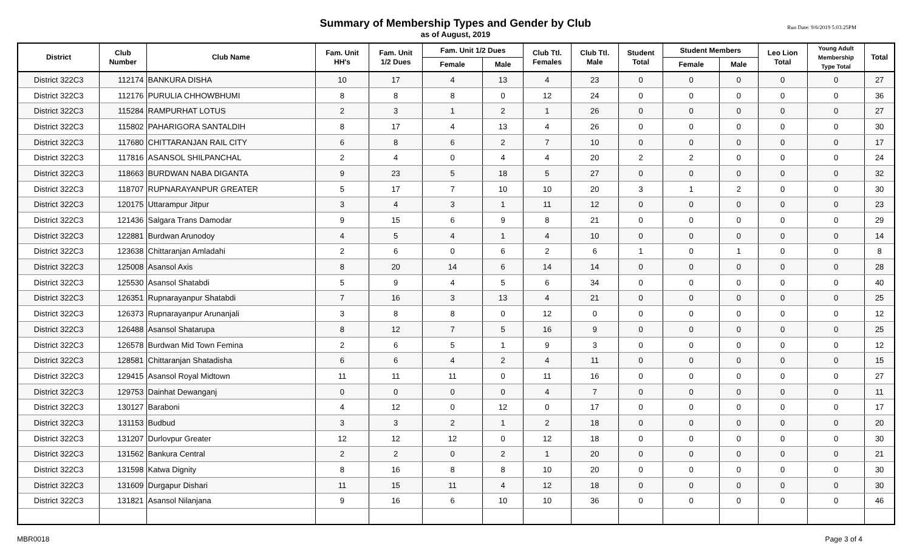Summary of Membership Types and Gender by Club
as of August, 2019
Run Date: 9/6/2019 5:03:25PM
| District | Club Number | Club Name | Fam. Unit HH's | Fam. Unit 1/2 Dues | Fam. Unit 1/2 Dues | | Club Ttl. Females | Club Ttl. Male | Student Total | Student Members | | Leo Lion Total | Young Adult Membership Type Total | Total |
| --- | --- | --- | --- | --- | --- | --- | --- | --- | --- | --- | --- | --- | --- | --- |
| | | | | | Female | Male | | | | Female | Male | | | |
| District 322C3 | 112174 | BANKURA DISHA | 10 | 17 | 4 | 13 | 4 | 23 | 0 | 0 | 0 | 0 | 0 | 27 |
| District 322C3 | 112176 | PURULIA CHHOWBHUMI | 8 | 8 | 8 | 0 | 12 | 24 | 0 | 0 | 0 | 0 | 0 | 36 |
| District 322C3 | 115284 | RAMPURHAT LOTUS | 2 | 3 | 1 | 2 | 1 | 26 | 0 | 0 | 0 | 0 | 0 | 27 |
| District 322C3 | 115802 | PAHARIGORA SANTALDIH | 8 | 17 | 4 | 13 | 4 | 26 | 0 | 0 | 0 | 0 | 0 | 30 |
| District 322C3 | 117680 | CHITTARANJAN RAIL CITY | 6 | 8 | 6 | 2 | 7 | 10 | 0 | 0 | 0 | 0 | 0 | 17 |
| District 322C3 | 117816 | ASANSOL SHILPANCHAL | 2 | 4 | 0 | 4 | 4 | 20 | 2 | 2 | 0 | 0 | 0 | 24 |
| District 322C3 | 118663 | BURDWAN NABA DIGANTA | 9 | 23 | 5 | 18 | 5 | 27 | 0 | 0 | 0 | 0 | 0 | 32 |
| District 322C3 | 118707 | RUPNARAYANPUR GREATER | 5 | 17 | 7 | 10 | 10 | 20 | 3 | 1 | 2 | 0 | 0 | 30 |
| District 322C3 | 120175 | Uttarampur Jitpur | 3 | 4 | 3 | 1 | 11 | 12 | 0 | 0 | 0 | 0 | 0 | 23 |
| District 322C3 | 121436 | Salgara Trans Damodar | 9 | 15 | 6 | 9 | 8 | 21 | 0 | 0 | 0 | 0 | 0 | 29 |
| District 322C3 | 122881 | Burdwan Arunodoy | 4 | 5 | 4 | 1 | 4 | 10 | 0 | 0 | 0 | 0 | 0 | 14 |
| District 322C3 | 123638 | Chittaranjan Amladahi | 2 | 6 | 0 | 6 | 2 | 6 | 1 | 0 | 1 | 0 | 0 | 8 |
| District 322C3 | 125008 | Asansol Axis | 8 | 20 | 14 | 6 | 14 | 14 | 0 | 0 | 0 | 0 | 0 | 28 |
| District 322C3 | 125530 | Asansol Shatabdi | 5 | 9 | 4 | 5 | 6 | 34 | 0 | 0 | 0 | 0 | 0 | 40 |
| District 322C3 | 126351 | Rupnarayanpur Shatabdi | 7 | 16 | 3 | 13 | 4 | 21 | 0 | 0 | 0 | 0 | 0 | 25 |
| District 322C3 | 126373 | Rupnarayanpur Arunanjali | 3 | 8 | 8 | 0 | 12 | 0 | 0 | 0 | 0 | 0 | 0 | 12 |
| District 322C3 | 126488 | Asansol Shatarupa | 8 | 12 | 7 | 5 | 16 | 9 | 0 | 0 | 0 | 0 | 0 | 25 |
| District 322C3 | 126578 | Burdwan Mid Town Femina | 2 | 6 | 5 | 1 | 9 | 3 | 0 | 0 | 0 | 0 | 0 | 12 |
| District 322C3 | 128581 | Chittaranjan Shatadisha | 6 | 6 | 4 | 2 | 4 | 11 | 0 | 0 | 0 | 0 | 0 | 15 |
| District 322C3 | 129415 | Asansol Royal Midtown | 11 | 11 | 11 | 0 | 11 | 16 | 0 | 0 | 0 | 0 | 0 | 27 |
| District 322C3 | 129753 | Dainhat Dewanganj | 0 | 0 | 0 | 0 | 4 | 7 | 0 | 0 | 0 | 0 | 0 | 11 |
| District 322C3 | 130127 | Baraboni | 4 | 12 | 0 | 12 | 0 | 17 | 0 | 0 | 0 | 0 | 0 | 17 |
| District 322C3 | 131153 | Budbud | 3 | 3 | 2 | 1 | 2 | 18 | 0 | 0 | 0 | 0 | 0 | 20 |
| District 322C3 | 131207 | Durlovpur Greater | 12 | 12 | 12 | 0 | 12 | 18 | 0 | 0 | 0 | 0 | 0 | 30 |
| District 322C3 | 131562 | Bankura Central | 2 | 2 | 0 | 2 | 1 | 20 | 0 | 0 | 0 | 0 | 0 | 21 |
| District 322C3 | 131598 | Katwa Dignity | 8 | 16 | 8 | 8 | 10 | 20 | 0 | 0 | 0 | 0 | 0 | 30 |
| District 322C3 | 131609 | Durgapur Dishari | 11 | 15 | 11 | 4 | 12 | 18 | 0 | 0 | 0 | 0 | 0 | 30 |
| District 322C3 | 131821 | Asansol Nilanjana | 9 | 16 | 6 | 10 | 10 | 36 | 0 | 0 | 0 | 0 | 0 | 46 |
MBR0018 Page 3 of 4